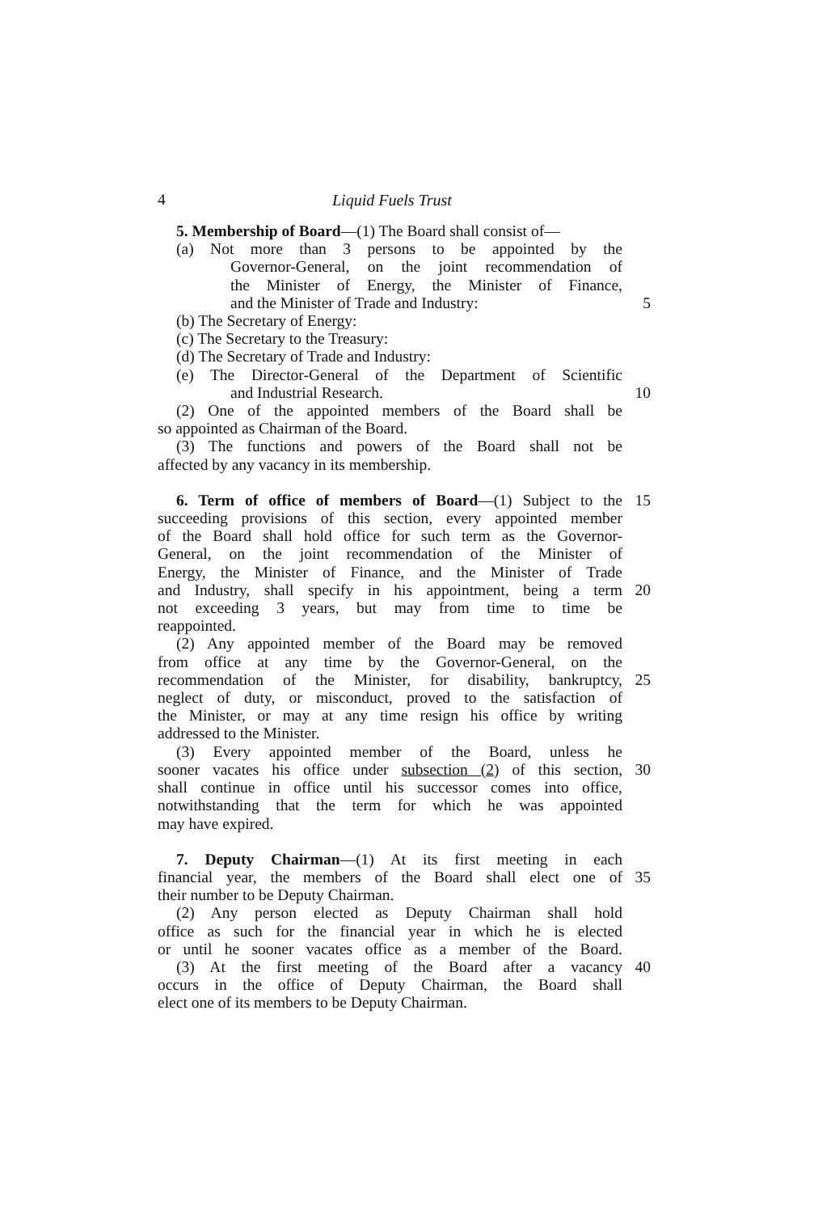4 Liquid Fuels Trust
5. Membership of Board—(1) The Board shall consist of—
(a) Not more than 3 persons to be appointed by the
Governor-General, on the joint recommendation of
the Minister of Energy, the Minister of Finance,
and the Minister of Trade and Industry: 5
(b) The Secretary of Energy:
(c) The Secretary to the Treasury:
(d) The Secretary of Trade and Industry:
(e) The Director-General of the Department of Scientific
and Industrial Research. 10
(2) One of the appointed members of the Board shall be
so appointed as Chairman of the Board.
(3) The functions and powers of the Board shall not be
affected by any vacancy in its membership.
6. Term of office of members of Board—(1) Subject to the
15
succeeding provisions of this section, every appointed member
of the Board shall hold office for such term as the Governor-
General, on the joint recommendation of the Minister of
Energy, the Minister of Finance, and the Minister of Trade
and Industry, shall specify in his appointment, being a term
20
not exceeding 3 years, but may from time to time be
reappointed.
(2) Any appointed member of the Board may be removed
from office at any time by the Governor-General, on the
recommendation of the Minister, for disability, bankruptcy,
25
neglect of duty, or misconduct, proved to the satisfaction of
the Minister, or may at any time resign his office by writing
addressed to the Minister.
(3) Every appointed member of the Board, unless he
sooner vacates his office under subsection (2) of this section,
30
shall continue in office until his successor comes into office,
notwithstanding that the term for which he was appointed
may have expired.
7. Deputy Chairman—(1) At its first meeting in each
financial year, the members of the Board shall elect one of
35
their number to be Deputy Chairman.
(2) Any person elected as Deputy Chairman shall hold
office as such for the financial year in which he is elected
or until he sooner vacates office as a member of the Board.
(3) At the first meeting of the Board after a vacancy
40
occurs in the office of Deputy Chairman, the Board shall
elect one of its members to be Deputy Chairman.